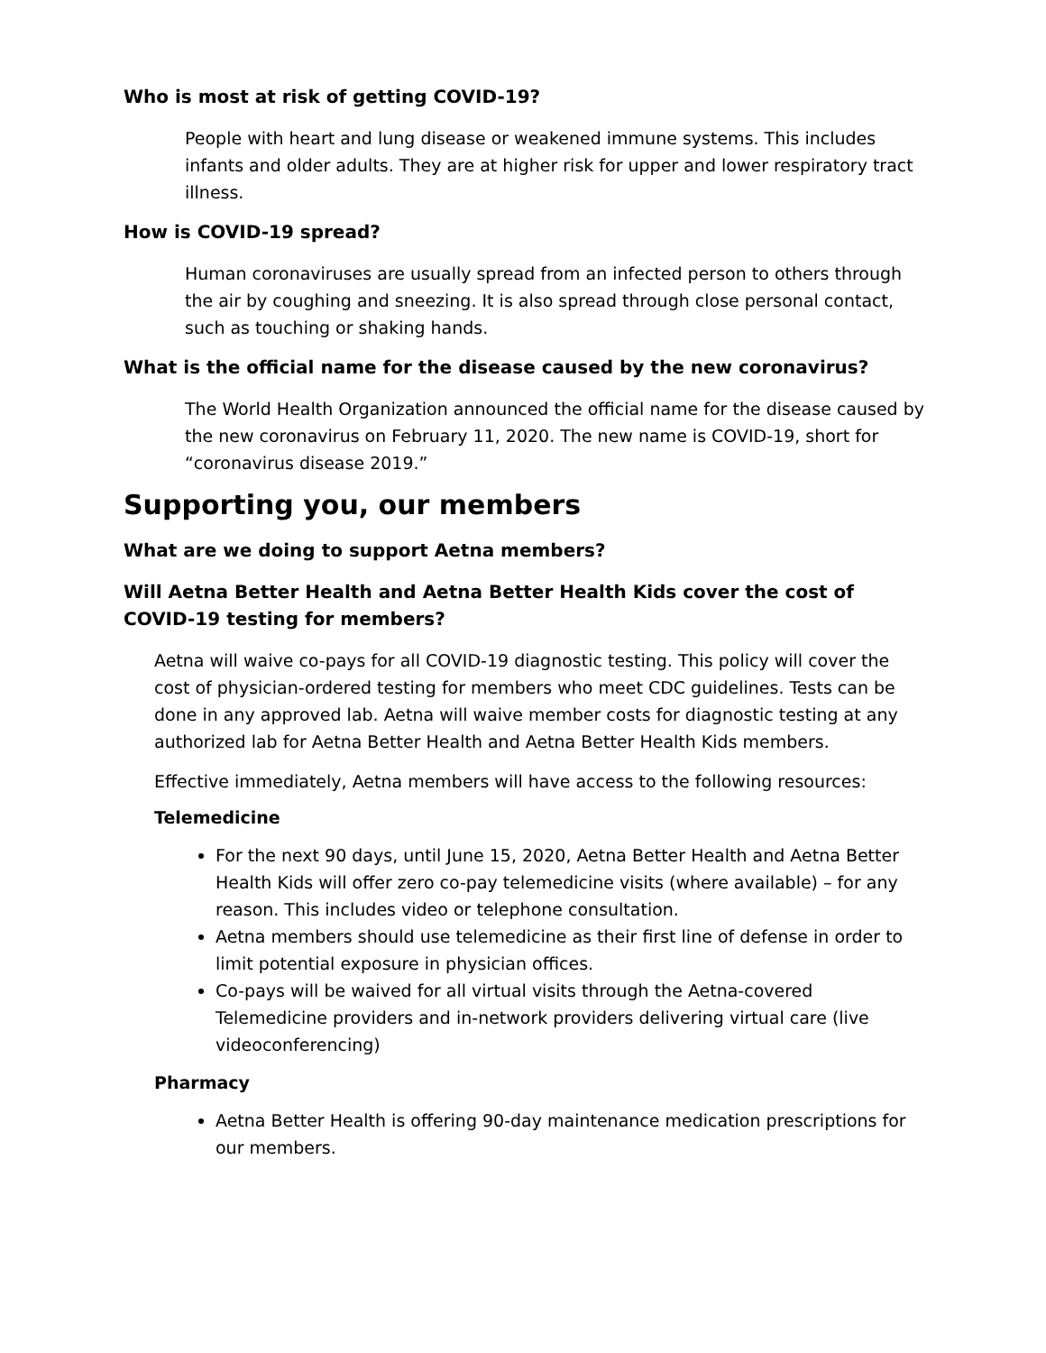Who is most at risk of getting COVID-19?
People with heart and lung disease or weakened immune systems. This includes infants and older adults. They are at higher risk for upper and lower respiratory tract illness.
How is COVID-19 spread?
Human coronaviruses are usually spread from an infected person to others through the air by coughing and sneezing. It is also spread through close personal contact, such as touching or shaking hands.
What is the official name for the disease caused by the new coronavirus?
The World Health Organization announced the official name for the disease caused by the new coronavirus on February 11, 2020. The new name is COVID-19, short for “coronavirus disease 2019.”
Supporting you, our members
What are we doing to support Aetna members?
Will Aetna Better Health and Aetna Better Health Kids cover the cost of COVID-19 testing for members?
Aetna will waive co-pays for all COVID-19 diagnostic testing. This policy will cover the cost of physician-ordered testing for members who meet CDC guidelines. Tests can be done in any approved lab. Aetna will waive member costs for diagnostic testing at any authorized lab for Aetna Better Health and Aetna Better Health Kids members.
Effective immediately, Aetna members will have access to the following resources:
Telemedicine
For the next 90 days, until June 15, 2020, Aetna Better Health and Aetna Better Health Kids will offer zero co-pay telemedicine visits (where available) – for any reason. This includes video or telephone consultation.
Aetna members should use telemedicine as their first line of defense in order to limit potential exposure in physician offices.
Co-pays will be waived for all virtual visits through the Aetna-covered Telemedicine providers and in-network providers delivering virtual care (live videoconferencing)
Pharmacy
Aetna Better Health is offering 90-day maintenance medication prescriptions for our members.